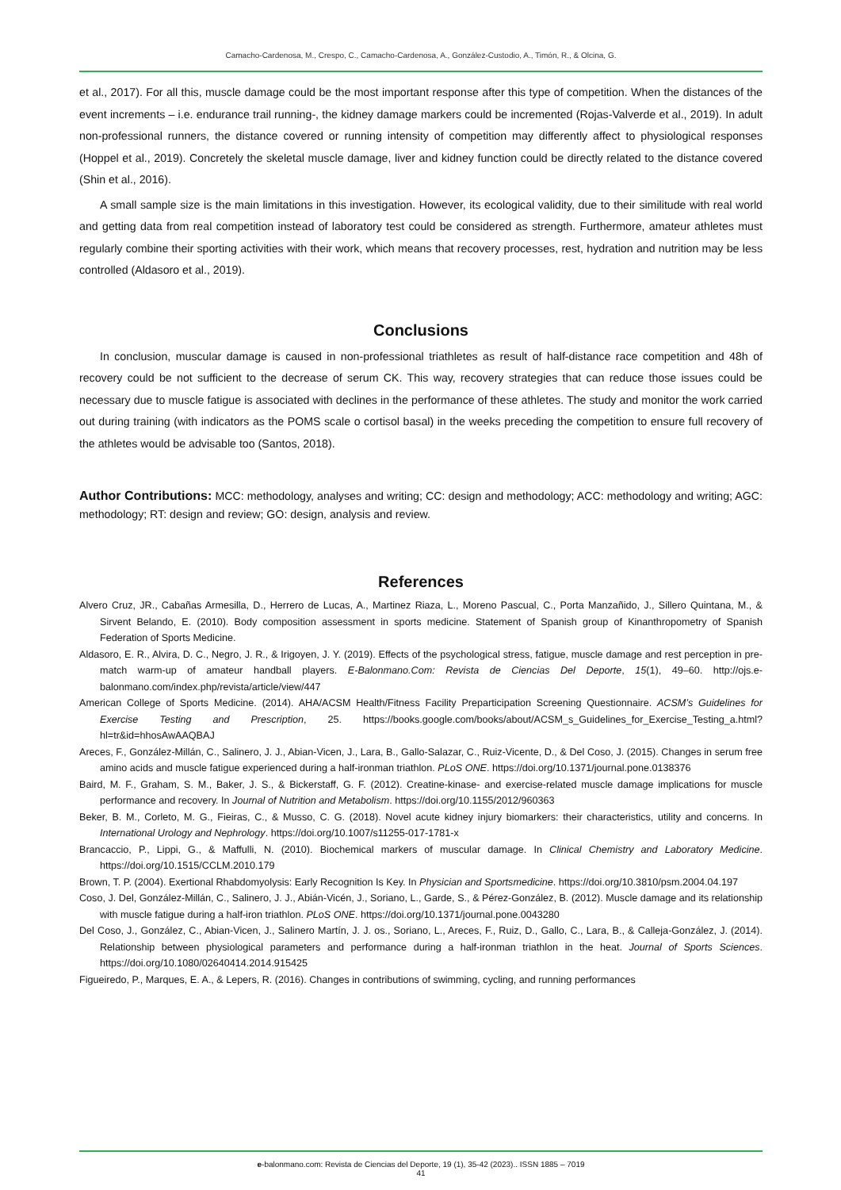Camacho-Cardenosa, M., Crespo, C., Camacho-Cardenosa, A., González-Custodio, A., Timón, R., & Olcina, G.
et al., 2017). For all this, muscle damage could be the most important response after this type of competition. When the distances of the event increments – i.e. endurance trail running-, the kidney damage markers could be incremented (Rojas-Valverde et al., 2019). In adult non-professional runners, the distance covered or running intensity of competition may differently affect to physiological responses (Hoppel et al., 2019). Concretely the skeletal muscle damage, liver and kidney function could be directly related to the distance covered (Shin et al., 2016).
A small sample size is the main limitations in this investigation. However, its ecological validity, due to their similitude with real world and getting data from real competition instead of laboratory test could be considered as strength. Furthermore, amateur athletes must regularly combine their sporting activities with their work, which means that recovery processes, rest, hydration and nutrition may be less controlled (Aldasoro et al., 2019).
Conclusions
In conclusion, muscular damage is caused in non-professional triathletes as result of half-distance race competition and 48h of recovery could be not sufficient to the decrease of serum CK. This way, recovery strategies that can reduce those issues could be necessary due to muscle fatigue is associated with declines in the performance of these athletes. The study and monitor the work carried out during training (with indicators as the POMS scale o cortisol basal) in the weeks preceding the competition to ensure full recovery of the athletes would be advisable too (Santos, 2018).
Author Contributions: MCC: methodology, analyses and writing; CC: design and methodology; ACC: methodology and writing; AGC: methodology; RT: design and review; GO: design, analysis and review.
References
Alvero Cruz, JR., Cabañas Armesilla, D., Herrero de Lucas, A., Martinez Riaza, L., Moreno Pascual, C., Porta Manzañido, J., Sillero Quintana, M., & Sirvent Belando, E. (2010). Body composition assessment in sports medicine. Statement of Spanish group of Kinanthropometry of Spanish Federation of Sports Medicine.
Aldasoro, E. R., Alvira, D. C., Negro, J. R., & Irigoyen, J. Y. (2019). Effects of the psychological stress, fatigue, muscle damage and rest perception in pre-match warm-up of amateur handball players. E-Balonmano.Com: Revista de Ciencias Del Deporte, 15(1), 49–60. http://ojs.e-balonmano.com/index.php/revista/article/view/447
American College of Sports Medicine. (2014). AHA/ACSM Health/Fitness Facility Preparticipation Screening Questionnaire. ACSM’s Guidelines for Exercise Testing and Prescription, 25. https://books.google.com/books/about/ACSM_s_Guidelines_for_Exercise_Testing_a.html?hl=tr&id=hhosAwAAQBAJ
Areces, F., González-Millán, C., Salinero, J. J., Abian-Vicen, J., Lara, B., Gallo-Salazar, C., Ruiz-Vicente, D., & Del Coso, J. (2015). Changes in serum free amino acids and muscle fatigue experienced during a half-ironman triathlon. PLoS ONE. https://doi.org/10.1371/journal.pone.0138376
Baird, M. F., Graham, S. M., Baker, J. S., & Bickerstaff, G. F. (2012). Creatine-kinase- and exercise-related muscle damage implications for muscle performance and recovery. In Journal of Nutrition and Metabolism. https://doi.org/10.1155/2012/960363
Beker, B. M., Corleto, M. G., Fieiras, C., & Musso, C. G. (2018). Novel acute kidney injury biomarkers: their characteristics, utility and concerns. In International Urology and Nephrology. https://doi.org/10.1007/s11255-017-1781-x
Brancaccio, P., Lippi, G., & Maffulli, N. (2010). Biochemical markers of muscular damage. In Clinical Chemistry and Laboratory Medicine. https://doi.org/10.1515/CCLM.2010.179
Brown, T. P. (2004). Exertional Rhabdomyolysis: Early Recognition Is Key. In Physician and Sportsmedicine. https://doi.org/10.3810/psm.2004.04.197
Coso, J. Del, González-Millán, C., Salinero, J. J., Abián-Vicén, J., Soriano, L., Garde, S., & Pérez-González, B. (2012). Muscle damage and its relationship with muscle fatigue during a half-iron triathlon. PLoS ONE. https://doi.org/10.1371/journal.pone.0043280
Del Coso, J., González, C., Abian-Vicen, J., Salinero Martín, J. J. os., Soriano, L., Areces, F., Ruiz, D., Gallo, C., Lara, B., & Calleja-González, J. (2014). Relationship between physiological parameters and performance during a half-ironman triathlon in the heat. Journal of Sports Sciences. https://doi.org/10.1080/02640414.2014.915425
Figueiredo, P., Marques, E. A., & Lepers, R. (2016). Changes in contributions of swimming, cycling, and running performances
e-balonmano.com: Revista de Ciencias del Deporte, 19 (1), 35-42 (2023).. ISSN 1885 – 7019
41